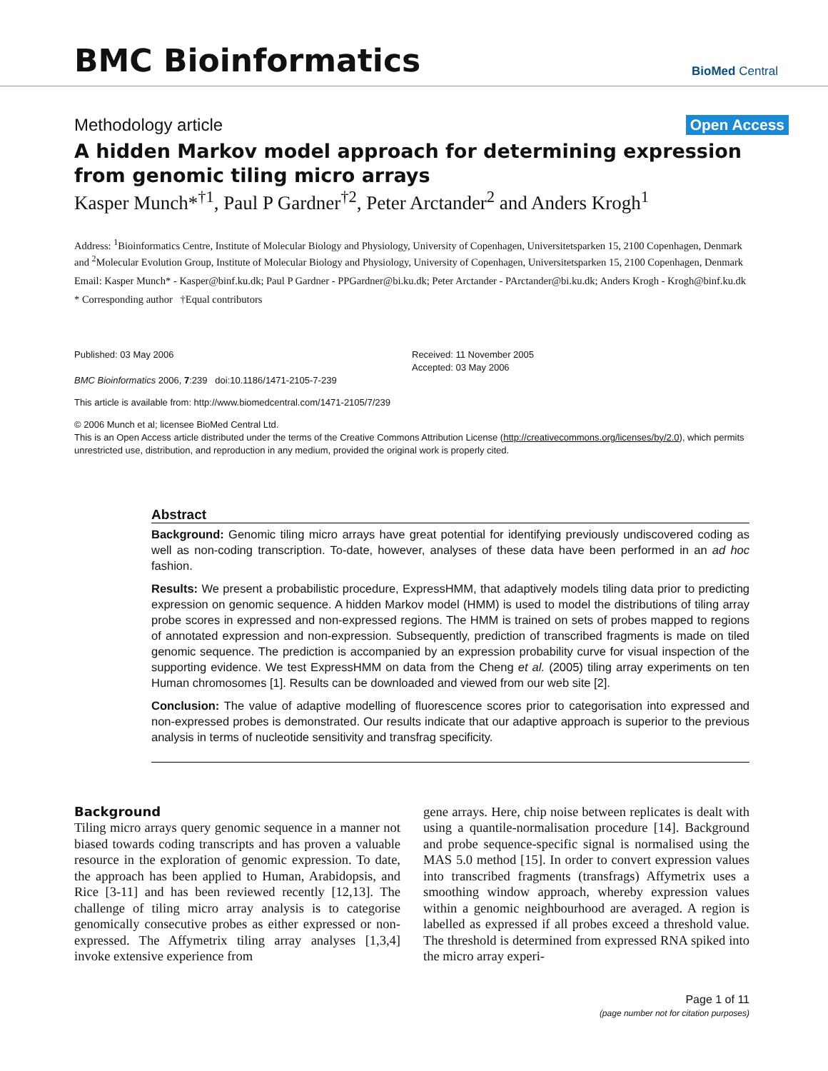BMC Bioinformatics
BioMed Central
Methodology article Open Access
A hidden Markov model approach for determining expression from genomic tiling micro arrays
Kasper Munch*<sup>†1</sup>, Paul P Gardner<sup>†2</sup>, Peter Arctander<sup>2</sup> and Anders Krogh<sup>1</sup>
Address: <sup>1</sup>Bioinformatics Centre, Institute of Molecular Biology and Physiology, University of Copenhagen, Universitetsparken 15, 2100 Copenhagen, Denmark and <sup>2</sup>Molecular Evolution Group, Institute of Molecular Biology and Physiology, University of Copenhagen, Universitetsparken 15, 2100 Copenhagen, Denmark
Email: Kasper Munch* - Kasper@binf.ku.dk; Paul P Gardner - PPGardner@bi.ku.dk; Peter Arctander - PArctander@bi.ku.dk; Anders Krogh - Krogh@binf.ku.dk
* Corresponding author †Equal contributors
Published: 03 May 2006
BMC Bioinformatics 2006, 7:239 doi:10.1186/1471-2105-7-239
Received: 11 November 2005
Accepted: 03 May 2006
This article is available from: http://www.biomedcentral.com/1471-2105/7/239
© 2006 Munch et al; licensee BioMed Central Ltd.
This is an Open Access article distributed under the terms of the Creative Commons Attribution License (http://creativecommons.org/licenses/by/2.0), which permits unrestricted use, distribution, and reproduction in any medium, provided the original work is properly cited.
Abstract
Background: Genomic tiling micro arrays have great potential for identifying previously undiscovered coding as well as non-coding transcription. To-date, however, analyses of these data have been performed in an ad hoc fashion.
Results: We present a probabilistic procedure, ExpressHMM, that adaptively models tiling data prior to predicting expression on genomic sequence. A hidden Markov model (HMM) is used to model the distributions of tiling array probe scores in expressed and non-expressed regions. The HMM is trained on sets of probes mapped to regions of annotated expression and non-expression. Subsequently, prediction of transcribed fragments is made on tiled genomic sequence. The prediction is accompanied by an expression probability curve for visual inspection of the supporting evidence. We test ExpressHMM on data from the Cheng et al. (2005) tiling array experiments on ten Human chromosomes [1]. Results can be downloaded and viewed from our web site [2].
Conclusion: The value of adaptive modelling of fluorescence scores prior to categorisation into expressed and non-expressed probes is demonstrated. Our results indicate that our adaptive approach is superior to the previous analysis in terms of nucleotide sensitivity and transfrag specificity.
Background
Tiling micro arrays query genomic sequence in a manner not biased towards coding transcripts and has proven a valuable resource in the exploration of genomic expression. To date, the approach has been applied to Human, Arabidopsis, and Rice [3-11] and has been reviewed recently [12,13]. The challenge of tiling micro array analysis is to categorise genomically consecutive probes as either expressed or non-expressed. The Affymetrix tiling array analyses [1,3,4] invoke extensive experience from
gene arrays. Here, chip noise between replicates is dealt with using a quantile-normalisation procedure [14]. Background and probe sequence-specific signal is normalised using the MAS 5.0 method [15]. In order to convert expression values into transcribed fragments (transfrags) Affymetrix uses a smoothing window approach, whereby expression values within a genomic neighbourhood are averaged. A region is labelled as expressed if all probes exceed a threshold value. The threshold is determined from expressed RNA spiked into the micro array experi-
Page 1 of 11
(page number not for citation purposes)